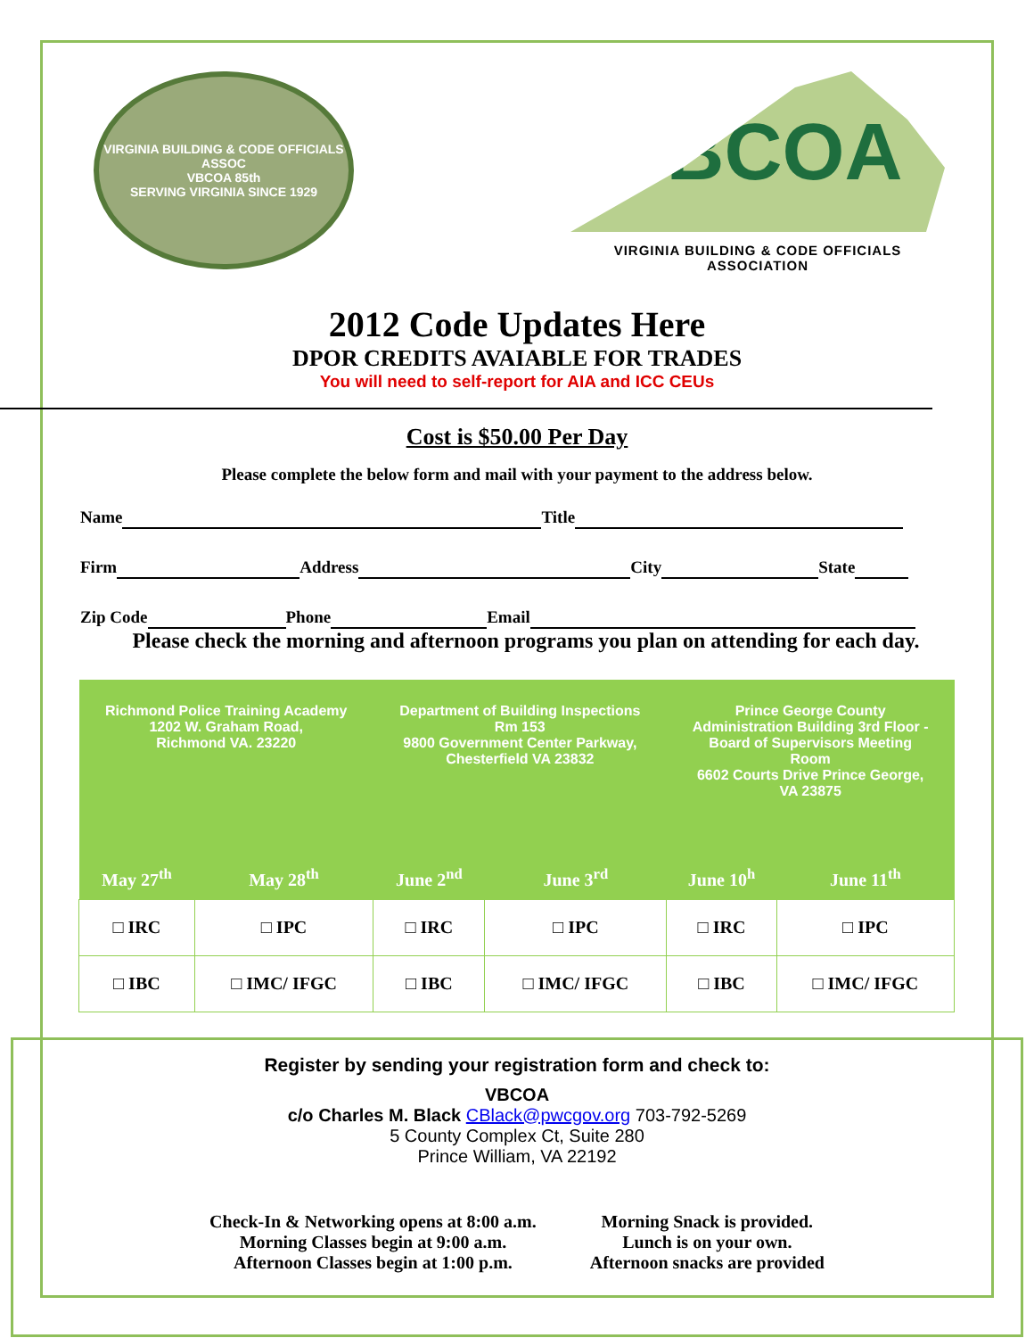VIRGINIA BUILDING & CODE OFFICIALS ASSOC
VBCOA 85th
SERVING VIRGINIA SINCE 1929
VBCOA
VIRGINIA BUILDING & CODE OFFICIALS ASSOCIATION
2012 Code Updates Here
DPOR CREDITS AVAIABLE FOR TRADES
You will need to self-report for AIA and ICC CEUs
Cost is $50.00 Per Day
Please complete the below form and mail with your payment to the address below.
Name Title
Firm Address City State
Zip Code Phone Email
Please check the morning and afternoon programs you plan on attending for each day.
| Richmond Police Training Academy 1202 W. Graham Road, Richmond VA. 23220 | | Department of Building Inspections Rm 153 9800 Government Center Parkway, Chesterfield VA 23832 | | Prince George County Administration Building 3rd Floor - Board of Supervisors Meeting Room 6602 Courts Drive Prince George, VA 23875 | |
| May 27<sup>th</sup> | May 28<sup>th</sup> | June 2<sup>nd</sup> | June 3<sup>rd</sup> | June 10<sup>h</sup> | June 11<sup>th</sup> |
| □ IRC | □ IPC | □ IRC | □ IPC | □ IRC | □ IPC |
| □ IBC | □ IMC/ IFGC | □ IBC | □ IMC/ IFGC | □ IBC | □ IMC/ IFGC |
Register by sending your registration form and check to:
VBCOA
c/o Charles M. Black CBlack@pwcgov.org 703-792-5269
5 County Complex Ct, Suite 280
Prince William, VA 22192
Check-In & Networking opens at 8:00 a.m.
Morning Classes begin at 9:00 a.m.
Afternoon Classes begin at 1:00 p.m.
Morning Snack is provided.
Lunch is on your own.
Afternoon snacks are provided